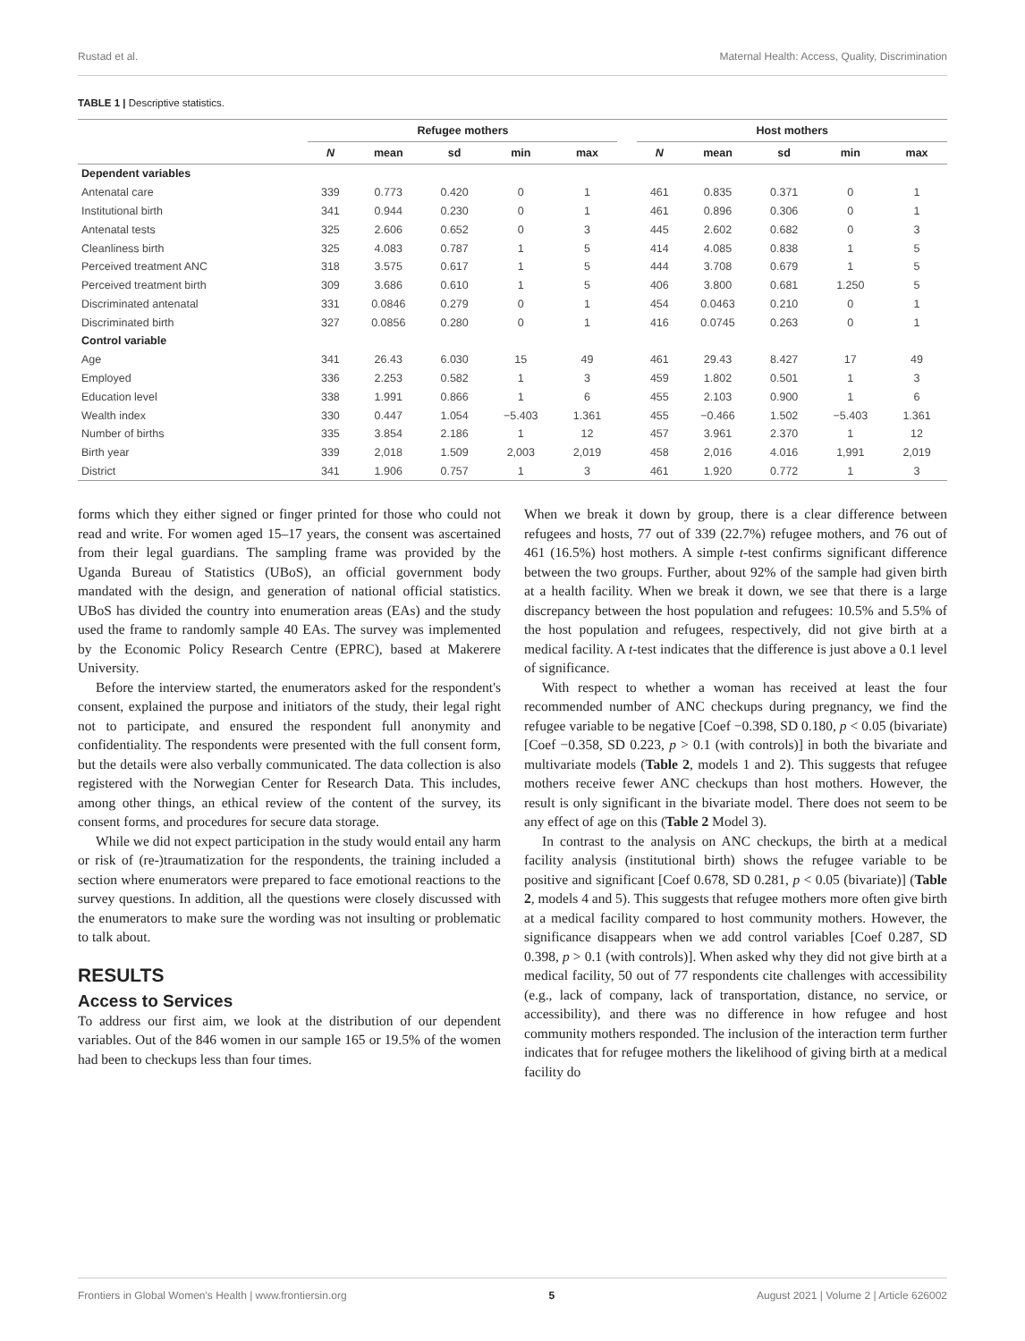Rustad et al. Maternal Health: Access, Quality, Discrimination
TABLE 1 | Descriptive statistics.
| | Refugee mothers | | | | | | Host mothers | | | | |
| --- | --- | --- | --- | --- | --- | --- | --- | --- | --- | --- | --- |
| | N | mean | sd | min | max | | N | mean | sd | min | max |
| Dependent variables | | | | | | | | | | | |
| Antenatal care | 339 | 0.773 | 0.420 | 0 | 1 | | 461 | 0.835 | 0.371 | 0 | 1 |
| Institutional birth | 341 | 0.944 | 0.230 | 0 | 1 | | 461 | 0.896 | 0.306 | 0 | 1 |
| Antenatal tests | 325 | 2.606 | 0.652 | 0 | 3 | | 445 | 2.602 | 0.682 | 0 | 3 |
| Cleanliness birth | 325 | 4.083 | 0.787 | 1 | 5 | | 414 | 4.085 | 0.838 | 1 | 5 |
| Perceived treatment ANC | 318 | 3.575 | 0.617 | 1 | 5 | | 444 | 3.708 | 0.679 | 1 | 5 |
| Perceived treatment birth | 309 | 3.686 | 0.610 | 1 | 5 | | 406 | 3.800 | 0.681 | 1.250 | 5 |
| Discriminated antenatal | 331 | 0.0846 | 0.279 | 0 | 1 | | 454 | 0.0463 | 0.210 | 0 | 1 |
| Discriminated birth | 327 | 0.0856 | 0.280 | 0 | 1 | | 416 | 0.0745 | 0.263 | 0 | 1 |
| Control variable | | | | | | | | | | | |
| Age | 341 | 26.43 | 6.030 | 15 | 49 | | 461 | 29.43 | 8.427 | 17 | 49 |
| Employed | 336 | 2.253 | 0.582 | 1 | 3 | | 459 | 1.802 | 0.501 | 1 | 3 |
| Education level | 338 | 1.991 | 0.866 | 1 | 6 | | 455 | 2.103 | 0.900 | 1 | 6 |
| Wealth index | 330 | 0.447 | 1.054 | −5.403 | 1.361 | | 455 | −0.466 | 1.502 | −5.403 | 1.361 |
| Number of births | 335 | 3.854 | 2.186 | 1 | 12 | | 457 | 3.961 | 2.370 | 1 | 12 |
| Birth year | 339 | 2,018 | 1.509 | 2,003 | 2,019 | | 458 | 2,016 | 4.016 | 1,991 | 2,019 |
| District | 341 | 1.906 | 0.757 | 1 | 3 | | 461 | 1.920 | 0.772 | 1 | 3 |
forms which they either signed or finger printed for those who could not read and write. For women aged 15–17 years, the consent was ascertained from their legal guardians. The sampling frame was provided by the Uganda Bureau of Statistics (UBoS), an official government body mandated with the design, and generation of national official statistics. UBoS has divided the country into enumeration areas (EAs) and the study used the frame to randomly sample 40 EAs. The survey was implemented by the Economic Policy Research Centre (EPRC), based at Makerere University.
Before the interview started, the enumerators asked for the respondent's consent, explained the purpose and initiators of the study, their legal right not to participate, and ensured the respondent full anonymity and confidentiality. The respondents were presented with the full consent form, but the details were also verbally communicated. The data collection is also registered with the Norwegian Center for Research Data. This includes, among other things, an ethical review of the content of the survey, its consent forms, and procedures for secure data storage.
While we did not expect participation in the study would entail any harm or risk of (re-)traumatization for the respondents, the training included a section where enumerators were prepared to face emotional reactions to the survey questions. In addition, all the questions were closely discussed with the enumerators to make sure the wording was not insulting or problematic to talk about.
RESULTS
Access to Services
To address our first aim, we look at the distribution of our dependent variables. Out of the 846 women in our sample 165 or 19.5% of the women had been to checkups less than four times.
When we break it down by group, there is a clear difference between refugees and hosts, 77 out of 339 (22.7%) refugee mothers, and 76 out of 461 (16.5%) host mothers. A simple t-test confirms significant difference between the two groups. Further, about 92% of the sample had given birth at a health facility. When we break it down, we see that there is a large discrepancy between the host population and refugees: 10.5% and 5.5% of the host population and refugees, respectively, did not give birth at a medical facility. A t-test indicates that the difference is just above a 0.1 level of significance.
With respect to whether a woman has received at least the four recommended number of ANC checkups during pregnancy, we find the refugee variable to be negative [Coef −0.398, SD 0.180, p < 0.05 (bivariate) [Coef −0.358, SD 0.223, p > 0.1 (with controls)] in both the bivariate and multivariate models (Table 2, models 1 and 2). This suggests that refugee mothers receive fewer ANC checkups than host mothers. However, the result is only significant in the bivariate model. There does not seem to be any effect of age on this (Table 2 Model 3).
In contrast to the analysis on ANC checkups, the birth at a medical facility analysis (institutional birth) shows the refugee variable to be positive and significant [Coef 0.678, SD 0.281, p < 0.05 (bivariate)] (Table 2, models 4 and 5). This suggests that refugee mothers more often give birth at a medical facility compared to host community mothers. However, the significance disappears when we add control variables [Coef 0.287, SD 0.398, p > 0.1 (with controls)]. When asked why they did not give birth at a medical facility, 50 out of 77 respondents cite challenges with accessibility (e.g., lack of company, lack of transportation, distance, no service, or accessibility), and there was no difference in how refugee and host community mothers responded. The inclusion of the interaction term further indicates that for refugee mothers the likelihood of giving birth at a medical facility do
Frontiers in Global Women's Health | www.frontiersin.org 5 August 2021 | Volume 2 | Article 626002